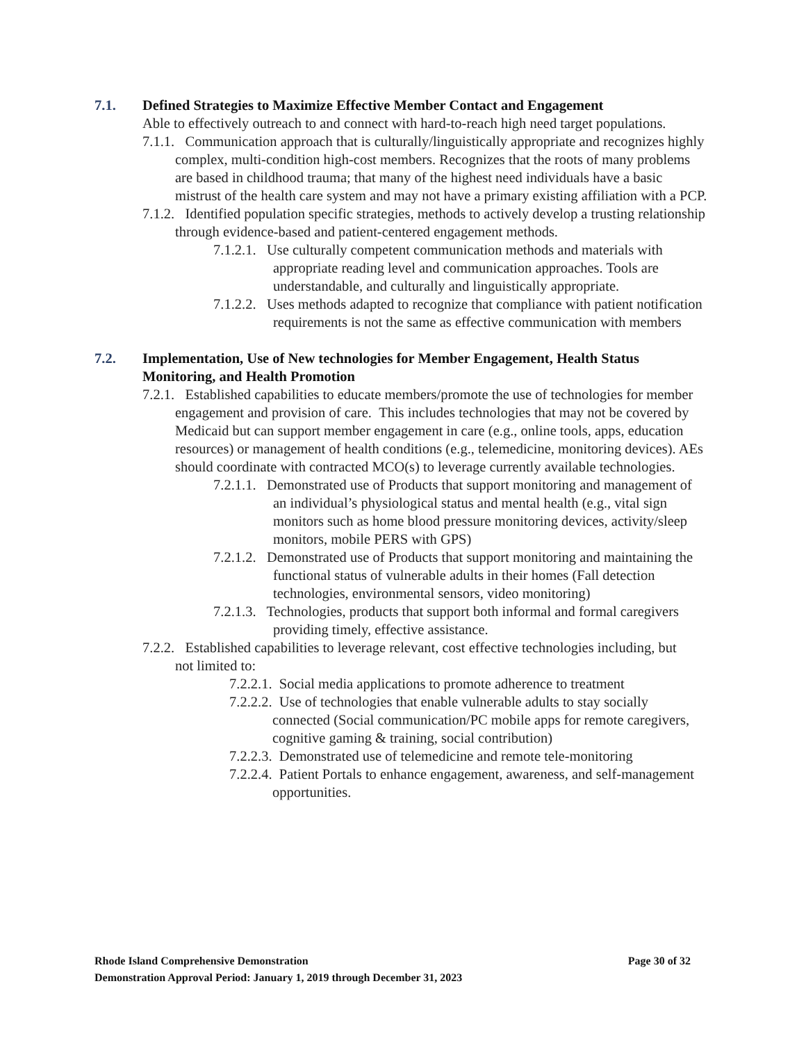7.1. Defined Strategies to Maximize Effective Member Contact and Engagement
Able to effectively outreach to and connect with hard-to-reach high need target populations.
7.1.1. Communication approach that is culturally/linguistically appropriate and recognizes highly complex, multi-condition high-cost members. Recognizes that the roots of many problems are based in childhood trauma; that many of the highest need individuals have a basic mistrust of the health care system and may not have a primary existing affiliation with a PCP.
7.1.2. Identified population specific strategies, methods to actively develop a trusting relationship through evidence-based and patient-centered engagement methods.
7.1.2.1. Use culturally competent communication methods and materials with appropriate reading level and communication approaches. Tools are understandable, and culturally and linguistically appropriate.
7.1.2.2. Uses methods adapted to recognize that compliance with patient notification requirements is not the same as effective communication with members
7.2. Implementation, Use of New technologies for Member Engagement, Health Status Monitoring, and Health Promotion
7.2.1. Established capabilities to educate members/promote the use of technologies for member engagement and provision of care. This includes technologies that may not be covered by Medicaid but can support member engagement in care (e.g., online tools, apps, education resources) or management of health conditions (e.g., telemedicine, monitoring devices). AEs should coordinate with contracted MCO(s) to leverage currently available technologies.
7.2.1.1. Demonstrated use of Products that support monitoring and management of an individual’s physiological status and mental health (e.g., vital sign monitors such as home blood pressure monitoring devices, activity/sleep monitors, mobile PERS with GPS)
7.2.1.2. Demonstrated use of Products that support monitoring and maintaining the functional status of vulnerable adults in their homes (Fall detection technologies, environmental sensors, video monitoring)
7.2.1.3. Technologies, products that support both informal and formal caregivers providing timely, effective assistance.
7.2.2. Established capabilities to leverage relevant, cost effective technologies including, but not limited to:
7.2.2.1. Social media applications to promote adherence to treatment
7.2.2.2. Use of technologies that enable vulnerable adults to stay socially connected (Social communication/PC mobile apps for remote caregivers, cognitive gaming & training, social contribution)
7.2.2.3. Demonstrated use of telemedicine and remote tele-monitoring
7.2.2.4. Patient Portals to enhance engagement, awareness, and self-management opportunities.
Rhode Island Comprehensive Demonstration Page 30 of 32
Demonstration Approval Period: January 1, 2019 through December 31, 2023